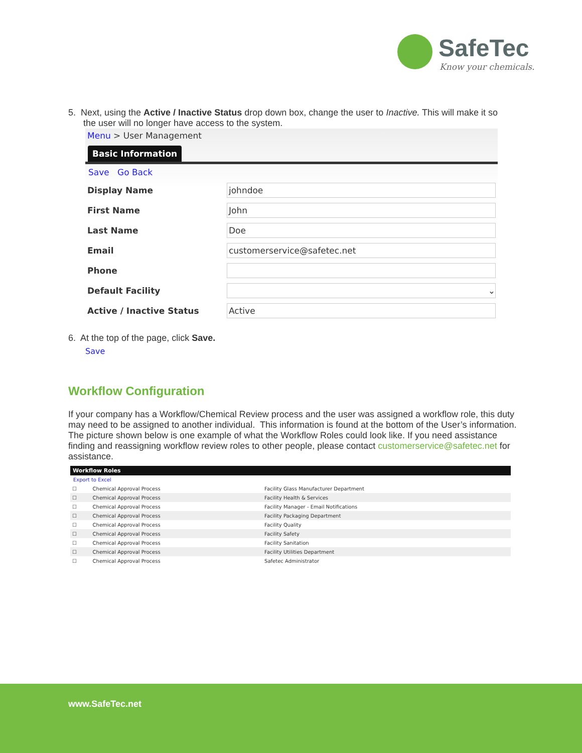SafeTec
Know your chemicals.
5. Next, using the Active / Inactive Status drop down box, change the user to Inactive. This will make it so
the user will no longer have access to the system.
Menu > User Management
Basic Information
Save Go Back
| Display Name | johndoe |
| First Name | John |
| Last Name | Doe |
| Email | customerservice@safetec.net |
| Phone | |
| Default Facility | ⌄ |
| Active / Inactive Status | Active |
6. At the top of the page, click Save.
Save
Workflow Configuration
If your company has a Workflow/Chemical Review process and the user was assigned a workflow role, this duty may need to be assigned to another individual. This information is found at the bottom of the User’s information. The picture shown below is one example of what the Workflow Roles could look like. If you need assistance finding and reassigning workflow review roles to other people, please contact customerservice@safetec.net for assistance.
Workflow Roles
Export to Excel
| ☐ | Chemical Approval Process | Facility Glass Manufacturer Department |
| ☐ | Chemical Approval Process | Facility Health & Services |
| ☐ | Chemical Approval Process | Facility Manager - Email Notifications |
| ☐ | Chemical Approval Process | Facility Packaging Department |
| ☐ | Chemical Approval Process | Facility Quality |
| ☐ | Chemical Approval Process | Facility Safety |
| ☐ | Chemical Approval Process | Facility Sanitation |
| ☐ | Chemical Approval Process | Facility Utilities Department |
| ☐ | Chemical Approval Process | Safetec Administrator |
www.SafeTec.net